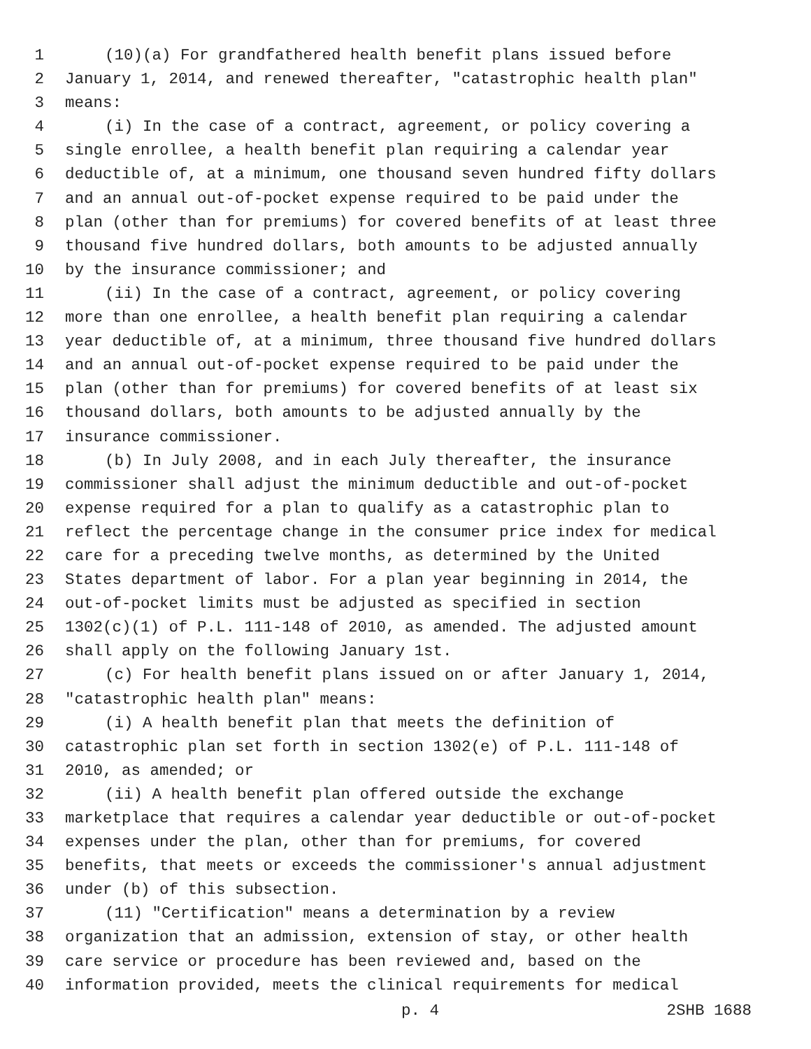1 (10)(a) For grandfathered health benefit plans issued before
2 January 1, 2014, and renewed thereafter, "catastrophic health plan"
3 means:
4 (i) In the case of a contract, agreement, or policy covering a
5 single enrollee, a health benefit plan requiring a calendar year
6 deductible of, at a minimum, one thousand seven hundred fifty dollars
7 and an annual out-of-pocket expense required to be paid under the
8 plan (other than for premiums) for covered benefits of at least three
9 thousand five hundred dollars, both amounts to be adjusted annually
10 by the insurance commissioner; and
11 (ii) In the case of a contract, agreement, or policy covering
12 more than one enrollee, a health benefit plan requiring a calendar
13 year deductible of, at a minimum, three thousand five hundred dollars
14 and an annual out-of-pocket expense required to be paid under the
15 plan (other than for premiums) for covered benefits of at least six
16 thousand dollars, both amounts to be adjusted annually by the
17 insurance commissioner.
18 (b) In July 2008, and in each July thereafter, the insurance
19 commissioner shall adjust the minimum deductible and out-of-pocket
20 expense required for a plan to qualify as a catastrophic plan to
21 reflect the percentage change in the consumer price index for medical
22 care for a preceding twelve months, as determined by the United
23 States department of labor. For a plan year beginning in 2014, the
24 out-of-pocket limits must be adjusted as specified in section
25 1302(c)(1) of P.L. 111-148 of 2010, as amended. The adjusted amount
26 shall apply on the following January 1st.
27 (c) For health benefit plans issued on or after January 1, 2014,
28 "catastrophic health plan" means:
29 (i) A health benefit plan that meets the definition of
30 catastrophic plan set forth in section 1302(e) of P.L. 111-148 of
31 2010, as amended; or
32 (ii) A health benefit plan offered outside the exchange
33 marketplace that requires a calendar year deductible or out-of-pocket
34 expenses under the plan, other than for premiums, for covered
35 benefits, that meets or exceeds the commissioner's annual adjustment
36 under (b) of this subsection.
37 (11) "Certification" means a determination by a review
38 organization that an admission, extension of stay, or other health
39 care service or procedure has been reviewed and, based on the
40 information provided, meets the clinical requirements for medical
p. 4 2SHB 1688